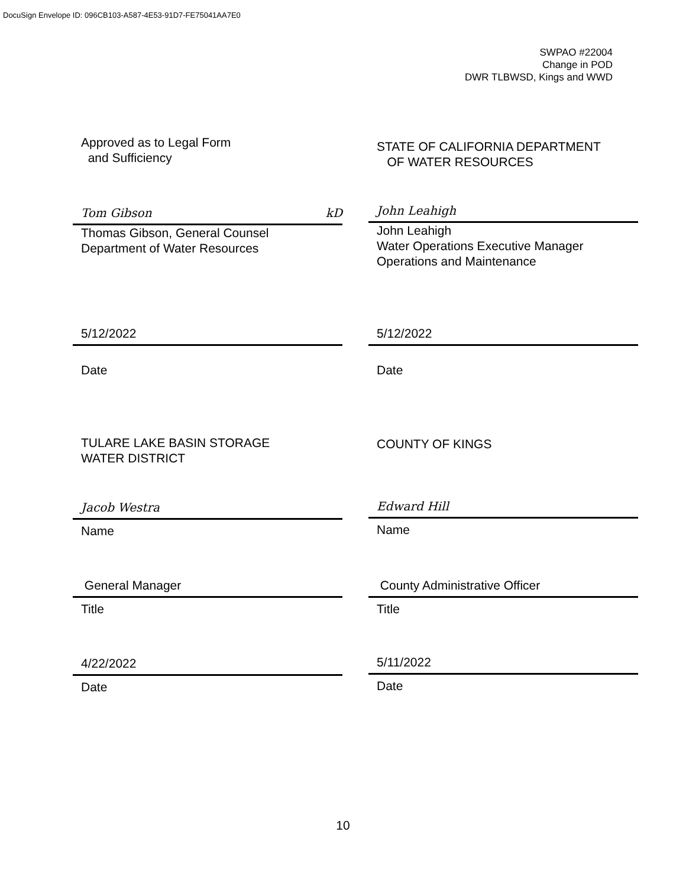DocuSign Envelope ID: 096CB103-A587-4E53-91D7-FE75041AA7E0
SWPAO #22004
Change in POD
DWR TLBWSD, Kings and WWD
Approved as to Legal Form
and Sufficiency
STATE OF CALIFORNIA DEPARTMENT
OF WATER RESOURCES
Tom Gibson kD
Thomas Gibson, General Counsel
Department of Water Resources
John Leahigh
John Leahigh
Water Operations Executive Manager
Operations and Maintenance
5/12/2022
Date
5/12/2022
Date
TULARE LAKE BASIN STORAGE
WATER DISTRICT
COUNTY OF KINGS
Jacob Westra
Name
Edward Hill
Name
General Manager
Title
County Administrative Officer
Title
4/22/2022
Date
5/11/2022
Date
10